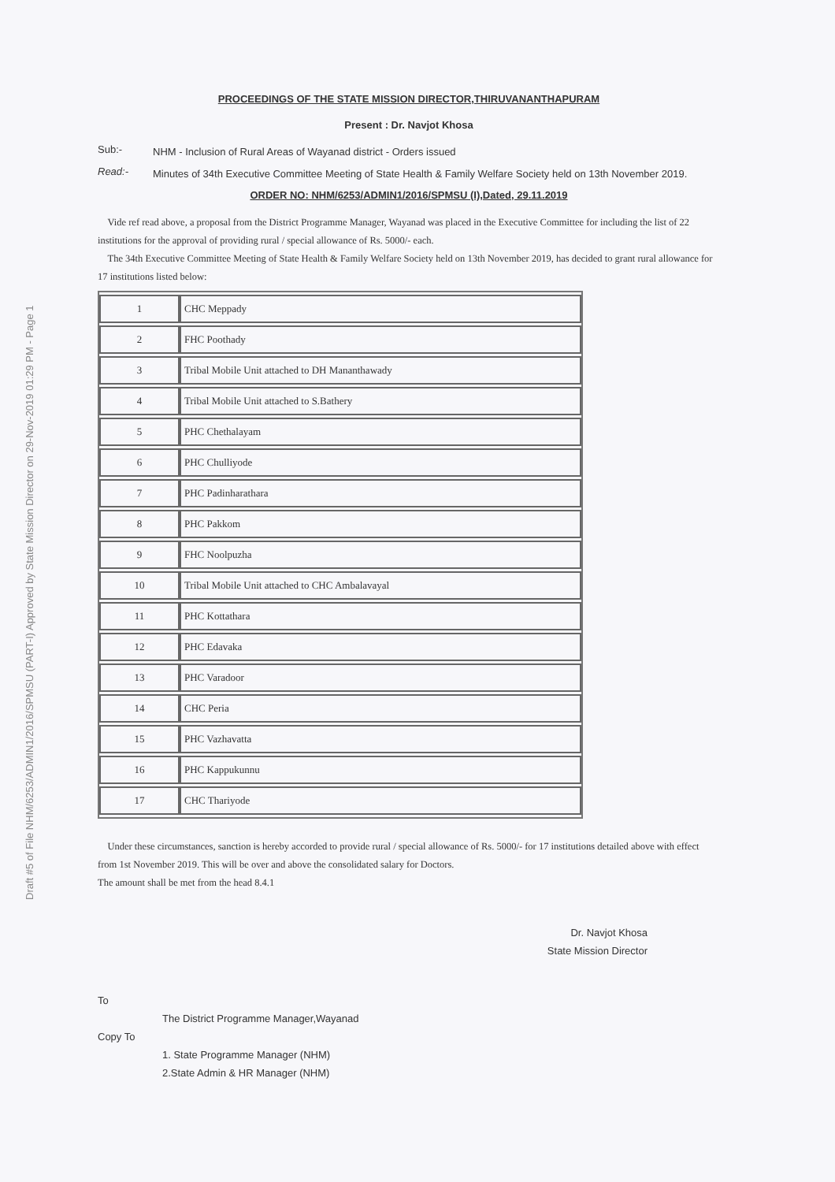Draft #5 of File NHM/6253/ADMIN1/2016/SPMSU (PART-I) Approved by State Mission Director on 29-Nov-2019 01:29 PM - Page 1
PROCEEDINGS OF THE STATE MISSION DIRECTOR,THIRUVANANTHAPURAM
Present : Dr. Navjot Khosa
Sub:-
NHM - Inclusion of Rural Areas of Wayanad district - Orders issued
Read:-
Minutes of 34th Executive Committee Meeting of State Health & Family Welfare Society held on 13th November 2019.
ORDER NO: NHM/6253/ADMIN1/2016/SPMSU (I),Dated, 29.11.2019
Vide ref read above, a proposal from the District Programme Manager, Wayanad was placed in the Executive Committee for including the list of 22 institutions for the approval of providing rural / special allowance of Rs. 5000/- each.
The 34th Executive Committee Meeting of State Health & Family Welfare Society held on 13th November 2019, has decided to grant rural allowance for 17 institutions listed below:
| 1 | CHC Meppady |
| 2 | FHC Poothady |
| 3 | Tribal Mobile Unit attached to DH Mananthawady |
| 4 | Tribal Mobile Unit attached to S.Bathery |
| 5 | PHC Chethalayam |
| 6 | PHC Chulliyode |
| 7 | PHC Padinharathara |
| 8 | PHC Pakkom |
| 9 | FHC Noolpuzha |
| 10 | Tribal Mobile Unit attached to CHC Ambalavayal |
| 11 | PHC Kottathara |
| 12 | PHC Edavaka |
| 13 | PHC Varadoor |
| 14 | CHC Peria |
| 15 | PHC Vazhavatta |
| 16 | PHC Kappukunnu |
| 17 | CHC Thariyode |
Under these circumstances, sanction is hereby accorded to provide rural / special allowance of Rs. 5000/- for 17 institutions detailed above with effect from 1st November 2019. This will be over and above the consolidated salary for Doctors.
The amount shall be met from the head 8.4.1
Dr. Navjot Khosa
State Mission Director
To
The District Programme Manager,Wayanad
Copy To
1. State Programme Manager (NHM)
2.State Admin & HR Manager (NHM)